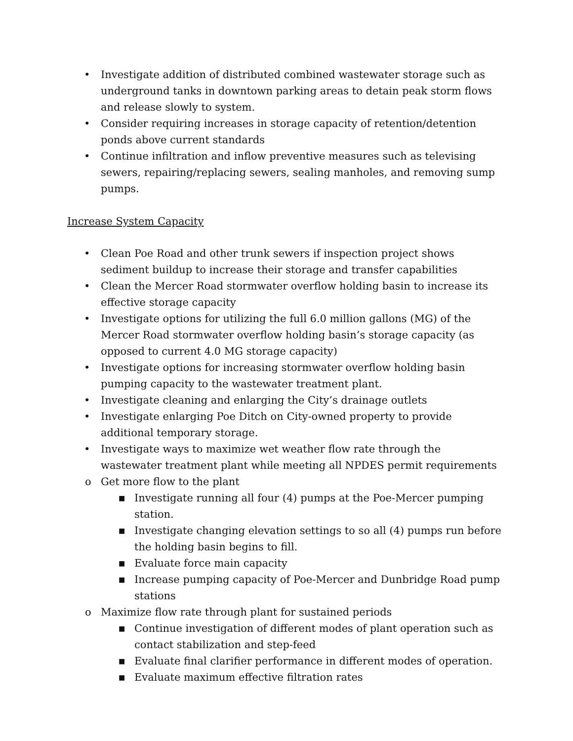• Investigate addition of distributed combined wastewater storage such as underground tanks in downtown parking areas to detain peak storm flows and release slowly to system.
• Consider requiring increases in storage capacity of retention/detention ponds above current standards
• Continue infiltration and inflow preventive measures such as televising sewers, repairing/replacing sewers, sealing manholes, and removing sump pumps.
Increase System Capacity
• Clean Poe Road and other trunk sewers if inspection project shows sediment buildup to increase their storage and transfer capabilities
• Clean the Mercer Road stormwater overflow holding basin to increase its effective storage capacity
• Investigate options for utilizing the full 6.0 million gallons (MG) of the Mercer Road stormwater overflow holding basin’s storage capacity (as opposed to current 4.0 MG storage capacity)
• Investigate options for increasing stormwater overflow holding basin pumping capacity to the wastewater treatment plant.
• Investigate cleaning and enlarging the City’s drainage outlets
• Investigate enlarging Poe Ditch on City-owned property to provide additional temporary storage.
• Investigate ways to maximize wet weather flow rate through the wastewater treatment plant while meeting all NPDES permit requirements
o Get more flow to the plant
■ Investigate running all four (4) pumps at the Poe-Mercer pumping station.
■ Investigate changing elevation settings to so all (4) pumps run before the holding basin begins to fill.
■ Evaluate force main capacity
■ Increase pumping capacity of Poe-Mercer and Dunbridge Road pump stations
o Maximize flow rate through plant for sustained periods
■ Continue investigation of different modes of plant operation such as contact stabilization and step-feed
■ Evaluate final clarifier performance in different modes of operation.
■ Evaluate maximum effective filtration rates